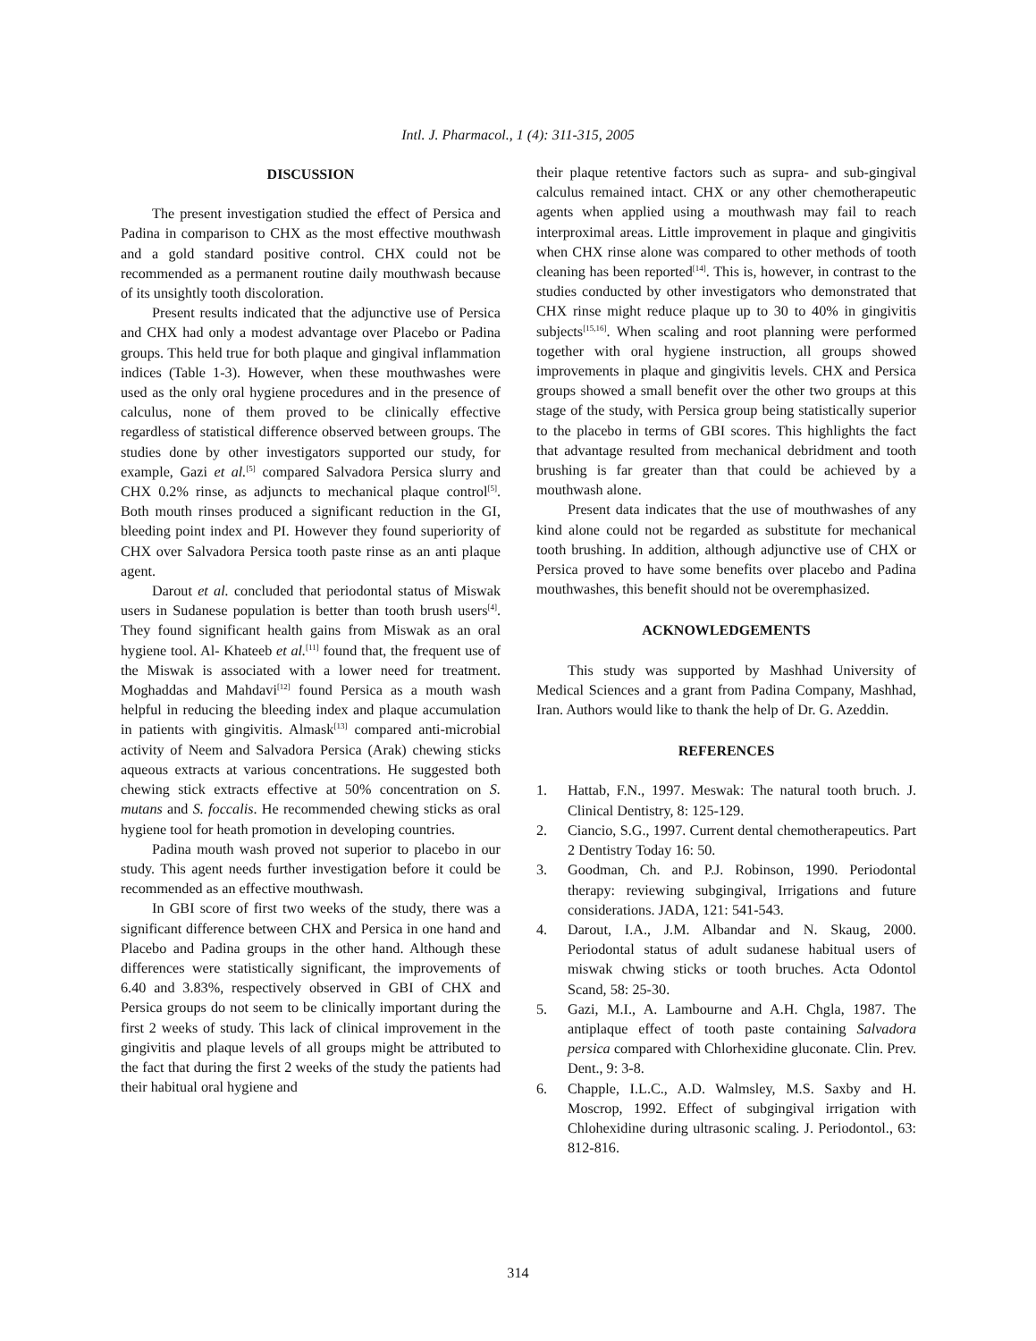Intl. J. Pharmacol., 1 (4): 311-315, 2005
DISCUSSION
The present investigation studied the effect of Persica and Padina in comparison to CHX as the most effective mouthwash and a gold standard positive control. CHX could not be recommended as a permanent routine daily mouthwash because of its unsightly tooth discoloration.
Present results indicated that the adjunctive use of Persica and CHX had only a modest advantage over Placebo or Padina groups. This held true for both plaque and gingival inflammation indices (Table 1-3). However, when these mouthwashes were used as the only oral hygiene procedures and in the presence of calculus, none of them proved to be clinically effective regardless of statistical difference observed between groups. The studies done by other investigators supported our study, for example, Gazi et al.<sup>[5]</sup> compared Salvadora Persica slurry and CHX 0.2% rinse, as adjuncts to mechanical plaque control<sup>[5]</sup>. Both mouth rinses produced a significant reduction in the GI, bleeding point index and PI. However they found superiority of CHX over Salvadora Persica tooth paste rinse as an anti plaque agent.
Darout et al. concluded that periodontal status of Miswak users in Sudanese population is better than tooth brush users<sup>[4]</sup>. They found significant health gains from Miswak as an oral hygiene tool. Al- Khateeb et al.<sup>[11]</sup> found that, the frequent use of the Miswak is associated with a lower need for treatment. Moghaddas and Mahdavi<sup>[12]</sup> found Persica as a mouth wash helpful in reducing the bleeding index and plaque accumulation in patients with gingivitis. Almask<sup>[13]</sup> compared anti-microbial activity of Neem and Salvadora Persica (Arak) chewing sticks aqueous extracts at various concentrations. He suggested both chewing stick extracts effective at 50% concentration on S. mutans and S. foccalis. He recommended chewing sticks as oral hygiene tool for heath promotion in developing countries.
Padina mouth wash proved not superior to placebo in our study. This agent needs further investigation before it could be recommended as an effective mouthwash.
In GBI score of first two weeks of the study, there was a significant difference between CHX and Persica in one hand and Placebo and Padina groups in the other hand. Although these differences were statistically significant, the improvements of 6.40 and 3.83%, respectively observed in GBI of CHX and Persica groups do not seem to be clinically important during the first 2 weeks of study. This lack of clinical improvement in the gingivitis and plaque levels of all groups might be attributed to the fact that during the first 2 weeks of the study the patients had their habitual oral hygiene and
their plaque retentive factors such as supra- and sub-gingival calculus remained intact. CHX or any other chemotherapeutic agents when applied using a mouthwash may fail to reach interproximal areas. Little improvement in plaque and gingivitis when CHX rinse alone was compared to other methods of tooth cleaning has been reported<sup>[14]</sup>. This is, however, in contrast to the studies conducted by other investigators who demonstrated that CHX rinse might reduce plaque up to 30 to 40% in gingivitis subjects<sup>[15,16]</sup>. When scaling and root planning were performed together with oral hygiene instruction, all groups showed improvements in plaque and gingivitis levels. CHX and Persica groups showed a small benefit over the other two groups at this stage of the study, with Persica group being statistically superior to the placebo in terms of GBI scores. This highlights the fact that advantage resulted from mechanical debridment and tooth brushing is far greater than that could be achieved by a mouthwash alone.
Present data indicates that the use of mouthwashes of any kind alone could not be regarded as substitute for mechanical tooth brushing. In addition, although adjunctive use of CHX or Persica proved to have some benefits over placebo and Padina mouthwashes, this benefit should not be overemphasized.
ACKNOWLEDGEMENTS
This study was supported by Mashhad University of Medical Sciences and a grant from Padina Company, Mashhad, Iran. Authors would like to thank the help of Dr. G. Azeddin.
REFERENCES
1. Hattab, F.N., 1997. Meswak: The natural tooth bruch. J. Clinical Dentistry, 8: 125-129.
2. Ciancio, S.G., 1997. Current dental chemotherapeutics. Part 2 Dentistry Today 16: 50.
3. Goodman, Ch. and P.J. Robinson, 1990. Periodontal therapy: reviewing subgingival, Irrigations and future considerations. JADA, 121: 541-543.
4. Darout, I.A., J.M. Albandar and N. Skaug, 2000. Periodontal status of adult sudanese habitual users of miswak chwing sticks or tooth bruches. Acta Odontol Scand, 58: 25-30.
5. Gazi, M.I., A. Lambourne and A.H. Chgla, 1987. The antiplaque effect of tooth paste containing Salvadora persica compared with Chlorhexidine gluconate. Clin. Prev. Dent., 9: 3-8.
6. Chapple, I.L.C., A.D. Walmsley, M.S. Saxby and H. Moscrop, 1992. Effect of subgingival irrigation with Chlohexidine during ultrasonic scaling. J. Periodontol., 63: 812-816.
314